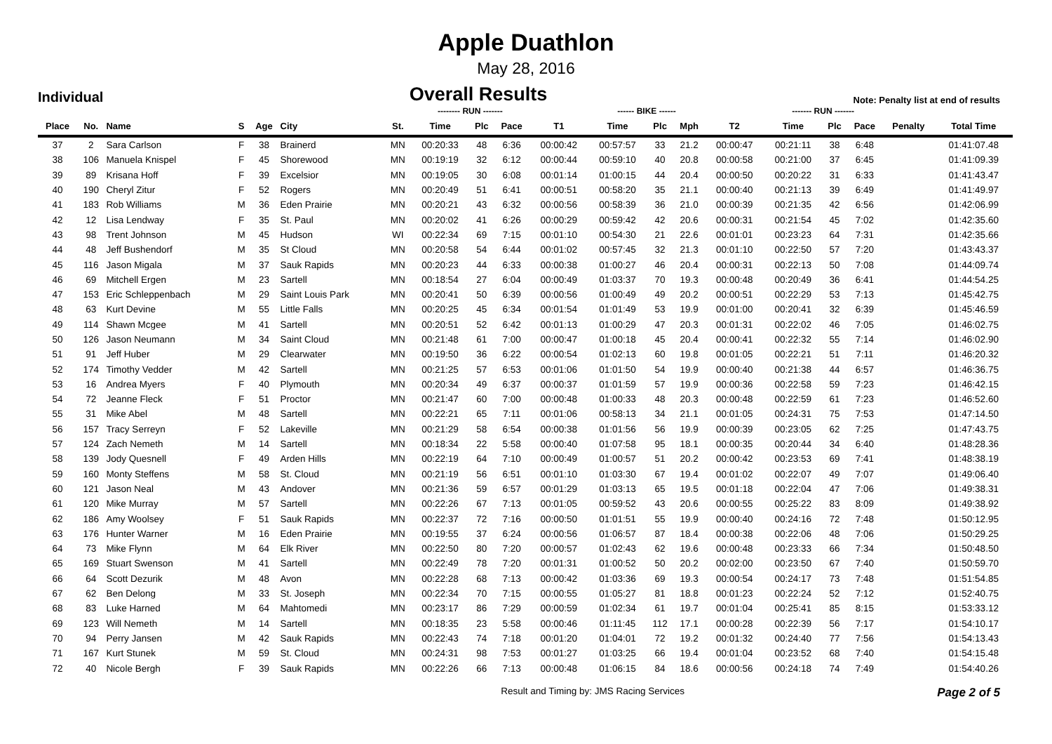Apple Duathlon
May 28, 2016
Individual
Overall Results
Note: Penalty list at end of results
| | | | | | | | -------- RUN ------- | | | | ------ BIKE ------ | | | | ------- RUN ------- | | | | |
| --- | --- | --- | --- | --- | --- | --- | --- | --- | --- | --- | --- | --- | --- | --- | --- | --- | --- | --- | --- |
| Place | No. | Name | S | Age | City | St. | Time | Plc | Pace | T1 | Time | Plc | Mph | T2 | Time | Plc | Pace | Penalty | Total Time |
| 37 | 2 | Sara Carlson | F | 38 | Brainerd | MN | 00:20:33 | 48 | 6:36 | 00:00:42 | 00:57:57 | 33 | 21.2 | 00:00:47 | 00:21:11 | 38 | 6:48 | | 01:41:07.48 |
| 38 | 106 | Manuela Knispel | F | 45 | Shorewood | MN | 00:19:19 | 32 | 6:12 | 00:00:44 | 00:59:10 | 40 | 20.8 | 00:00:58 | 00:21:00 | 37 | 6:45 | | 01:41:09.39 |
| 39 | 89 | Krisana Hoff | F | 39 | Excelsior | MN | 00:19:05 | 30 | 6:08 | 00:01:14 | 01:00:15 | 44 | 20.4 | 00:00:50 | 00:20:22 | 31 | 6:33 | | 01:41:43.47 |
| 40 | 190 | Cheryl Zitur | F | 52 | Rogers | MN | 00:20:49 | 51 | 6:41 | 00:00:51 | 00:58:20 | 35 | 21.1 | 00:00:40 | 00:21:13 | 39 | 6:49 | | 01:41:49.97 |
| 41 | 183 | Rob Williams | M | 36 | Eden Prairie | MN | 00:20:21 | 43 | 6:32 | 00:00:56 | 00:58:39 | 36 | 21.0 | 00:00:39 | 00:21:35 | 42 | 6:56 | | 01:42:06.99 |
| 42 | 12 | Lisa Lendway | F | 35 | St. Paul | MN | 00:20:02 | 41 | 6:26 | 00:00:29 | 00:59:42 | 42 | 20.6 | 00:00:31 | 00:21:54 | 45 | 7:02 | | 01:42:35.60 |
| 43 | 98 | Trent Johnson | M | 45 | Hudson | WI | 00:22:34 | 69 | 7:15 | 00:01:10 | 00:54:30 | 21 | 22.6 | 00:01:01 | 00:23:23 | 64 | 7:31 | | 01:42:35.66 |
| 44 | 48 | Jeff Bushendorf | M | 35 | St Cloud | MN | 00:20:58 | 54 | 6:44 | 00:01:02 | 00:57:45 | 32 | 21.3 | 00:01:10 | 00:22:50 | 57 | 7:20 | | 01:43:43.37 |
| 45 | 116 | Jason Migala | M | 37 | Sauk Rapids | MN | 00:20:23 | 44 | 6:33 | 00:00:38 | 01:00:27 | 46 | 20.4 | 00:00:31 | 00:22:13 | 50 | 7:08 | | 01:44:09.74 |
| 46 | 69 | Mitchell Ergen | M | 23 | Sartell | MN | 00:18:54 | 27 | 6:04 | 00:00:49 | 01:03:37 | 70 | 19.3 | 00:00:48 | 00:20:49 | 36 | 6:41 | | 01:44:54.25 |
| 47 | 153 | Eric Schleppenbach | M | 29 | Saint Louis Park | MN | 00:20:41 | 50 | 6:39 | 00:00:56 | 01:00:49 | 49 | 20.2 | 00:00:51 | 00:22:29 | 53 | 7:13 | | 01:45:42.75 |
| 48 | 63 | Kurt Devine | M | 55 | Little Falls | MN | 00:20:25 | 45 | 6:34 | 00:01:54 | 01:01:49 | 53 | 19.9 | 00:01:00 | 00:20:41 | 32 | 6:39 | | 01:45:46.59 |
| 49 | 114 | Shawn Mcgee | M | 41 | Sartell | MN | 00:20:51 | 52 | 6:42 | 00:01:13 | 01:00:29 | 47 | 20.3 | 00:01:31 | 00:22:02 | 46 | 7:05 | | 01:46:02.75 |
| 50 | 126 | Jason Neumann | M | 34 | Saint Cloud | MN | 00:21:48 | 61 | 7:00 | 00:00:47 | 01:00:18 | 45 | 20.4 | 00:00:41 | 00:22:32 | 55 | 7:14 | | 01:46:02.90 |
| 51 | 91 | Jeff Huber | M | 29 | Clearwater | MN | 00:19:50 | 36 | 6:22 | 00:00:54 | 01:02:13 | 60 | 19.8 | 00:01:05 | 00:22:21 | 51 | 7:11 | | 01:46:20.32 |
| 52 | 174 | Timothy Vedder | M | 42 | Sartell | MN | 00:21:25 | 57 | 6:53 | 00:01:06 | 01:01:50 | 54 | 19.9 | 00:00:40 | 00:21:38 | 44 | 6:57 | | 01:46:36.75 |
| 53 | 16 | Andrea Myers | F | 40 | Plymouth | MN | 00:20:34 | 49 | 6:37 | 00:00:37 | 01:01:59 | 57 | 19.9 | 00:00:36 | 00:22:58 | 59 | 7:23 | | 01:46:42.15 |
| 54 | 72 | Jeanne Fleck | F | 51 | Proctor | MN | 00:21:47 | 60 | 7:00 | 00:00:48 | 01:00:33 | 48 | 20.3 | 00:00:48 | 00:22:59 | 61 | 7:23 | | 01:46:52.60 |
| 55 | 31 | Mike Abel | M | 48 | Sartell | MN | 00:22:21 | 65 | 7:11 | 00:01:06 | 00:58:13 | 34 | 21.1 | 00:01:05 | 00:24:31 | 75 | 7:53 | | 01:47:14.50 |
| 56 | 157 | Tracy Serreyn | F | 52 | Lakeville | MN | 00:21:29 | 58 | 6:54 | 00:00:38 | 01:01:56 | 56 | 19.9 | 00:00:39 | 00:23:05 | 62 | 7:25 | | 01:47:43.75 |
| 57 | 124 | Zach Nemeth | M | 14 | Sartell | MN | 00:18:34 | 22 | 5:58 | 00:00:40 | 01:07:58 | 95 | 18.1 | 00:00:35 | 00:20:44 | 34 | 6:40 | | 01:48:28.36 |
| 58 | 139 | Jody Quesnell | F | 49 | Arden Hills | MN | 00:22:19 | 64 | 7:10 | 00:00:49 | 01:00:57 | 51 | 20.2 | 00:00:42 | 00:23:53 | 69 | 7:41 | | 01:48:38.19 |
| 59 | 160 | Monty Steffens | M | 58 | St. Cloud | MN | 00:21:19 | 56 | 6:51 | 00:01:10 | 01:03:30 | 67 | 19.4 | 00:01:02 | 00:22:07 | 49 | 7:07 | | 01:49:06.40 |
| 60 | 121 | Jason Neal | M | 43 | Andover | MN | 00:21:36 | 59 | 6:57 | 00:01:29 | 01:03:13 | 65 | 19.5 | 00:01:18 | 00:22:04 | 47 | 7:06 | | 01:49:38.31 |
| 61 | 120 | Mike Murray | M | 57 | Sartell | MN | 00:22:26 | 67 | 7:13 | 00:01:05 | 00:59:52 | 43 | 20.6 | 00:00:55 | 00:25:22 | 83 | 8:09 | | 01:49:38.92 |
| 62 | 186 | Amy Woolsey | F | 51 | Sauk Rapids | MN | 00:22:37 | 72 | 7:16 | 00:00:50 | 01:01:51 | 55 | 19.9 | 00:00:40 | 00:24:16 | 72 | 7:48 | | 01:50:12.95 |
| 63 | 176 | Hunter Warner | M | 16 | Eden Prairie | MN | 00:19:55 | 37 | 6:24 | 00:00:56 | 01:06:57 | 87 | 18.4 | 00:00:38 | 00:22:06 | 48 | 7:06 | | 01:50:29.25 |
| 64 | 73 | Mike Flynn | M | 64 | Elk River | MN | 00:22:50 | 80 | 7:20 | 00:00:57 | 01:02:43 | 62 | 19.6 | 00:00:48 | 00:23:33 | 66 | 7:34 | | 01:50:48.50 |
| 65 | 169 | Stuart Swenson | M | 41 | Sartell | MN | 00:22:49 | 78 | 7:20 | 00:01:31 | 01:00:52 | 50 | 20.2 | 00:02:00 | 00:23:50 | 67 | 7:40 | | 01:50:59.70 |
| 66 | 64 | Scott Dezurik | M | 48 | Avon | MN | 00:22:28 | 68 | 7:13 | 00:00:42 | 01:03:36 | 69 | 19.3 | 00:00:54 | 00:24:17 | 73 | 7:48 | | 01:51:54.85 |
| 67 | 62 | Ben Delong | M | 33 | St. Joseph | MN | 00:22:34 | 70 | 7:15 | 00:00:55 | 01:05:27 | 81 | 18.8 | 00:01:23 | 00:22:24 | 52 | 7:12 | | 01:52:40.75 |
| 68 | 83 | Luke Harned | M | 64 | Mahtomedi | MN | 00:23:17 | 86 | 7:29 | 00:00:59 | 01:02:34 | 61 | 19.7 | 00:01:04 | 00:25:41 | 85 | 8:15 | | 01:53:33.12 |
| 69 | 123 | Will Nemeth | M | 14 | Sartell | MN | 00:18:35 | 23 | 5:58 | 00:00:46 | 01:11:45 | 112 | 17.1 | 00:00:28 | 00:22:39 | 56 | 7:17 | | 01:54:10.17 |
| 70 | 94 | Perry Jansen | M | 42 | Sauk Rapids | MN | 00:22:43 | 74 | 7:18 | 00:01:20 | 01:04:01 | 72 | 19.2 | 00:01:32 | 00:24:40 | 77 | 7:56 | | 01:54:13.43 |
| 71 | 167 | Kurt Stunek | M | 59 | St. Cloud | MN | 00:24:31 | 98 | 7:53 | 00:01:27 | 01:03:25 | 66 | 19.4 | 00:01:04 | 00:23:52 | 68 | 7:40 | | 01:54:15.48 |
| 72 | 40 | Nicole Bergh | F | 39 | Sauk Rapids | MN | 00:22:26 | 66 | 7:13 | 00:00:48 | 01:06:15 | 84 | 18.6 | 00:00:56 | 00:24:18 | 74 | 7:49 | | 01:54:40.26 |
Result and Timing by: JMS Racing Services
Page 2 of 5